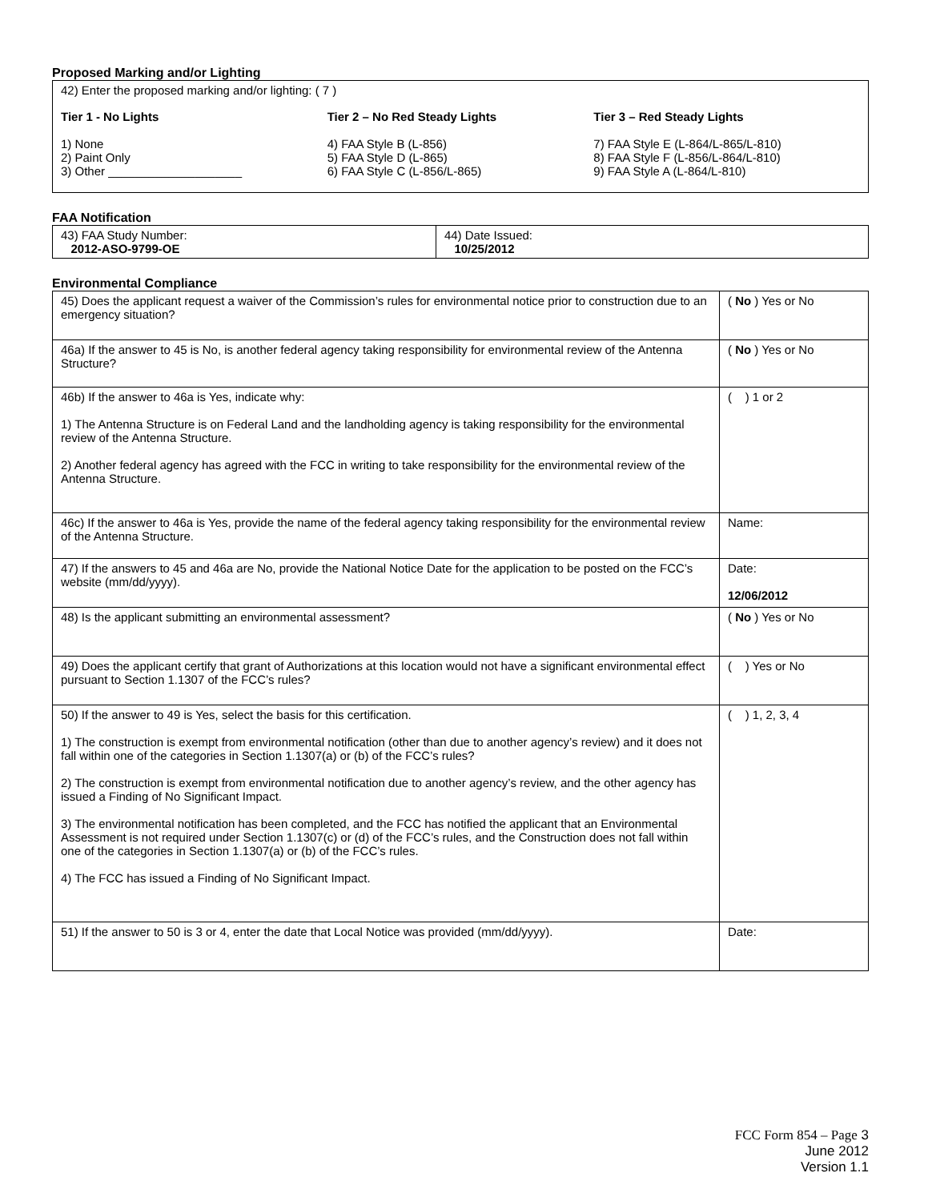Proposed Marking and/or Lighting
42) Enter the proposed marking and/or lighting: ( 7 )
Tier 1 - No Lights
1) None
2) Paint Only
3) Other ____________________
Tier 2 – No Red Steady Lights
4) FAA Style B (L-856)
5) FAA Style D (L-865)
6) FAA Style C (L-856/L-865)
Tier 3 – Red Steady Lights
7) FAA Style E (L-864/L-865/L-810)
8) FAA Style F (L-856/L-864/L-810)
9) FAA Style A (L-864/L-810)
FAA Notification
| 43) FAA Study Number: 2012-ASO-9799-OE | 44) Date Issued: 10/25/2012 |
Environmental Compliance
| 45) Does the applicant request a waiver of the Commission’s rules for environmental notice prior to construction due to an emergency situation? | ( No ) Yes or No |
| 46a) If the answer to 45 is No, is another federal agency taking responsibility for environmental review of the Antenna Structure? | ( No ) Yes or No |
| 46b) If the answer to 46a is Yes, indicate why: 1) The Antenna Structure is on Federal Land and the landholding agency is taking responsibility for the environmental review of the Antenna Structure. 2) Another federal agency has agreed with the FCC in writing to take responsibility for the environmental review of the Antenna Structure. | ( ) 1 or 2 |
| 46c) If the answer to 46a is Yes, provide the name of the federal agency taking responsibility for the environmental review of the Antenna Structure. | Name: |
| 47) If the answers to 45 and 46a are No, provide the National Notice Date for the application to be posted on the FCC’s website (mm/dd/yyyy). | Date: 12/06/2012 |
| 48) Is the applicant submitting an environmental assessment? | ( No ) Yes or No |
| 49) Does the applicant certify that grant of Authorizations at this location would not have a significant environmental effect pursuant to Section 1.1307 of the FCC’s rules? | ( ) Yes or No |
| 50) If the answer to 49 is Yes, select the basis for this certification. 1) The construction is exempt from environmental notification (other than due to another agency’s review) and it does not fall within one of the categories in Section 1.1307(a) or (b) of the FCC’s rules? 2) The construction is exempt from environmental notification due to another agency’s review, and the other agency has issued a Finding of No Significant Impact. 3) The environmental notification has been completed, and the FCC has notified the applicant that an Environmental Assessment is not required under Section 1.1307(c) or (d) of the FCC’s rules, and the Construction does not fall within one of the categories in Section 1.1307(a) or (b) of the FCC’s rules. 4) The FCC has issued a Finding of No Significant Impact. | ( ) 1, 2, 3, 4 |
| 51) If the answer to 50 is 3 or 4, enter the date that Local Notice was provided (mm/dd/yyyy). | Date: |
FCC Form 854 – Page 3
June 2012
Version 1.1